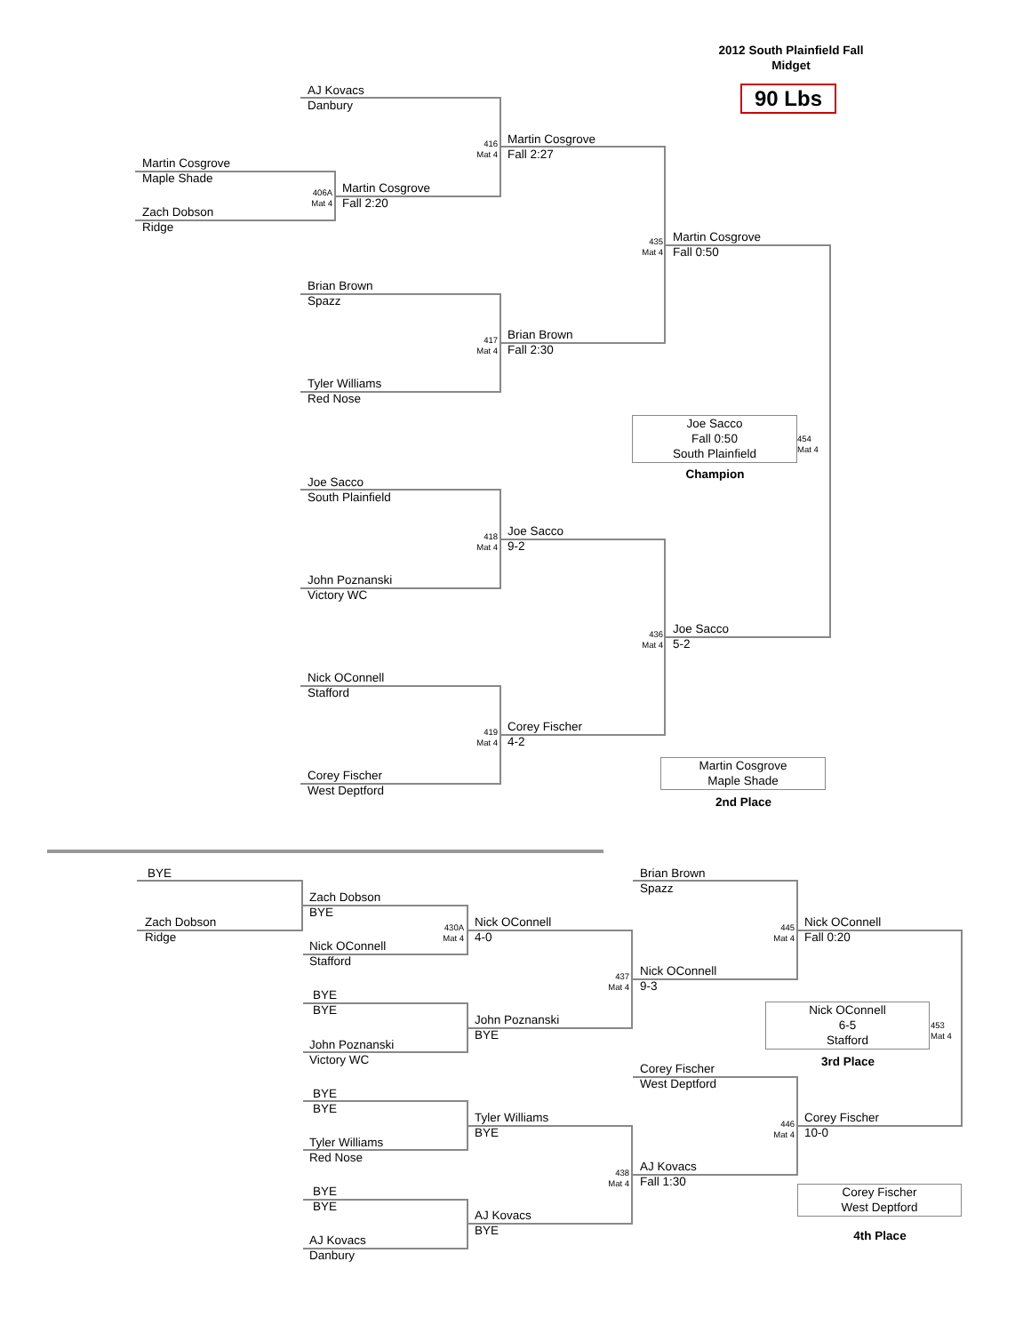2012 South Plainfield Fall
Midget
90 Lbs
AJ Kovacs
Danbury
Martin Cosgrove
Maple Shade
Zach Dobson
Ridge
406A
Mat 4
Martin Cosgrove
Fall 2:20
416
Mat 4
Martin Cosgrove
Fall 2:27
Brian Brown
Spazz
Tyler Williams
Red Nose
417
Mat 4
Brian Brown
Fall 2:30
435
Mat 4
Martin Cosgrove
Fall 0:50
Joe Sacco
Fall 0:50
South Plainfield
454
Mat 4
Champion
Joe Sacco
South Plainfield
John Poznanski
Victory WC
418
Mat 4
Joe Sacco
9-2
Nick OConnell
Stafford
Corey Fischer
West Deptford
419
Mat 4
Corey Fischer
4-2
436
Mat 4
Joe Sacco
5-2
Martin Cosgrove
Maple Shade
2nd Place
BYE
Zach Dobson
Ridge
Zach Dobson
BYE
Nick OConnell
Stafford
430A
Mat 4
Nick OConnell
4-0
BYE
BYE
John Poznanski
Victory WC
John Poznanski
BYE
437
Mat 4
Nick OConnell
9-3
Brian Brown
Spazz
445
Mat 4
Nick OConnell
Fall 0:20
BYE
BYE
Tyler Williams
Red Nose
Tyler Williams
BYE
BYE
BYE
AJ Kovacs
Danbury
AJ Kovacs
BYE
438
Mat 4
AJ Kovacs
Fall 1:30
Corey Fischer
West Deptford
446
Mat 4
Corey Fischer
10-0
Nick OConnell
6-5
Stafford
453
Mat 4
3rd Place
Corey Fischer
West Deptford
4th Place